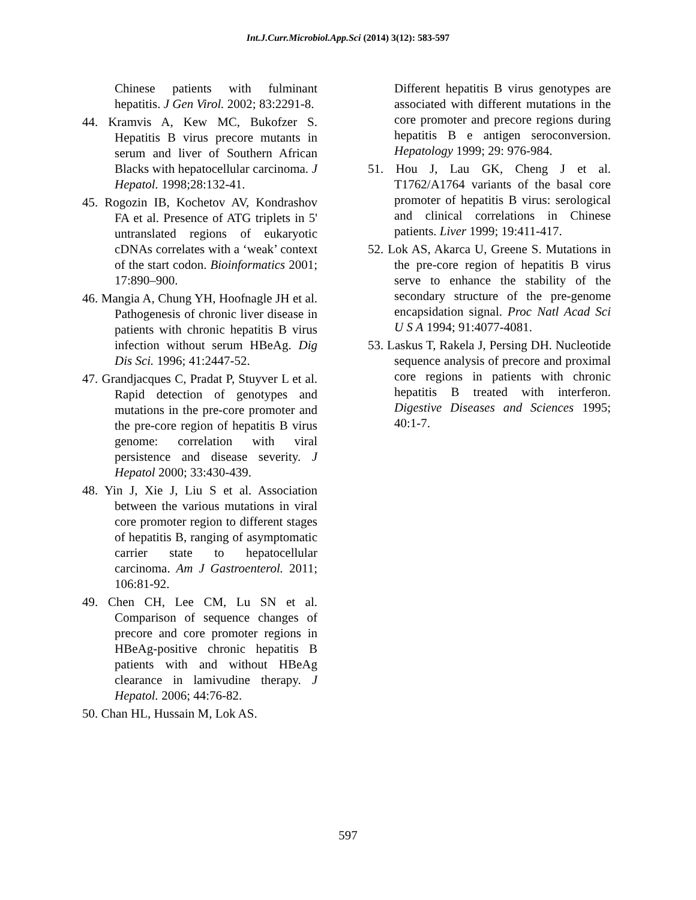Int.J.Curr.Microbiol.App.Sci (2014) 3(12): 583-597
Chinese patients with fulminant hepatitis. J Gen Virol. 2002; 83:2291-8.
44. Kramvis A, Kew MC, Bukofzer S. Hepatitis B virus precore mutants in serum and liver of Southern African Blacks with hepatocellular carcinoma. J Hepatol. 1998;28:132-41.
45. Rogozin IB, Kochetov AV, Kondrashov FA et al. Presence of ATG triplets in 5' untranslated regions of eukaryotic cDNAs correlates with a ‘weak’ context of the start codon. Bioinformatics 2001; 17:890–900.
46. Mangia A, Chung YH, Hoofnagle JH et al. Pathogenesis of chronic liver disease in patients with chronic hepatitis B virus infection without serum HBeAg. Dig Dis Sci. 1996; 41:2447-52.
47. Grandjacques C, Pradat P, Stuyver L et al. Rapid detection of genotypes and mutations in the pre-core promoter and the pre-core region of hepatitis B virus genome: correlation with viral persistence and disease severity. J Hepatol 2000; 33:430-439.
48. Yin J, Xie J, Liu S et al. Association between the various mutations in viral core promoter region to different stages of hepatitis B, ranging of asymptomatic carrier state to hepatocellular carcinoma. Am J Gastroenterol. 2011; 106:81-92.
49. Chen CH, Lee CM, Lu SN et al. Comparison of sequence changes of precore and core promoter regions in HBeAg-positive chronic hepatitis B patients with and without HBeAg clearance in lamivudine therapy. J Hepatol. 2006; 44:76-82.
50. Chan HL, Hussain M, Lok AS.
Different hepatitis B virus genotypes are associated with different mutations in the core promoter and precore regions during hepatitis B e antigen seroconversion. Hepatology 1999; 29: 976-984.
51. Hou J, Lau GK, Cheng J et al. T1762/A1764 variants of the basal core promoter of hepatitis B virus: serological and clinical correlations in Chinese patients. Liver 1999; 19:411-417.
52. Lok AS, Akarca U, Greene S. Mutations in the pre-core region of hepatitis B virus serve to enhance the stability of the secondary structure of the pre-genome encapsidation signal. Proc Natl Acad Sci U S A 1994; 91:4077-4081.
53. Laskus T, Rakela J, Persing DH. Nucleotide sequence analysis of precore and proximal core regions in patients with chronic hepatitis B treated with interferon. Digestive Diseases and Sciences 1995; 40:1-7.
597